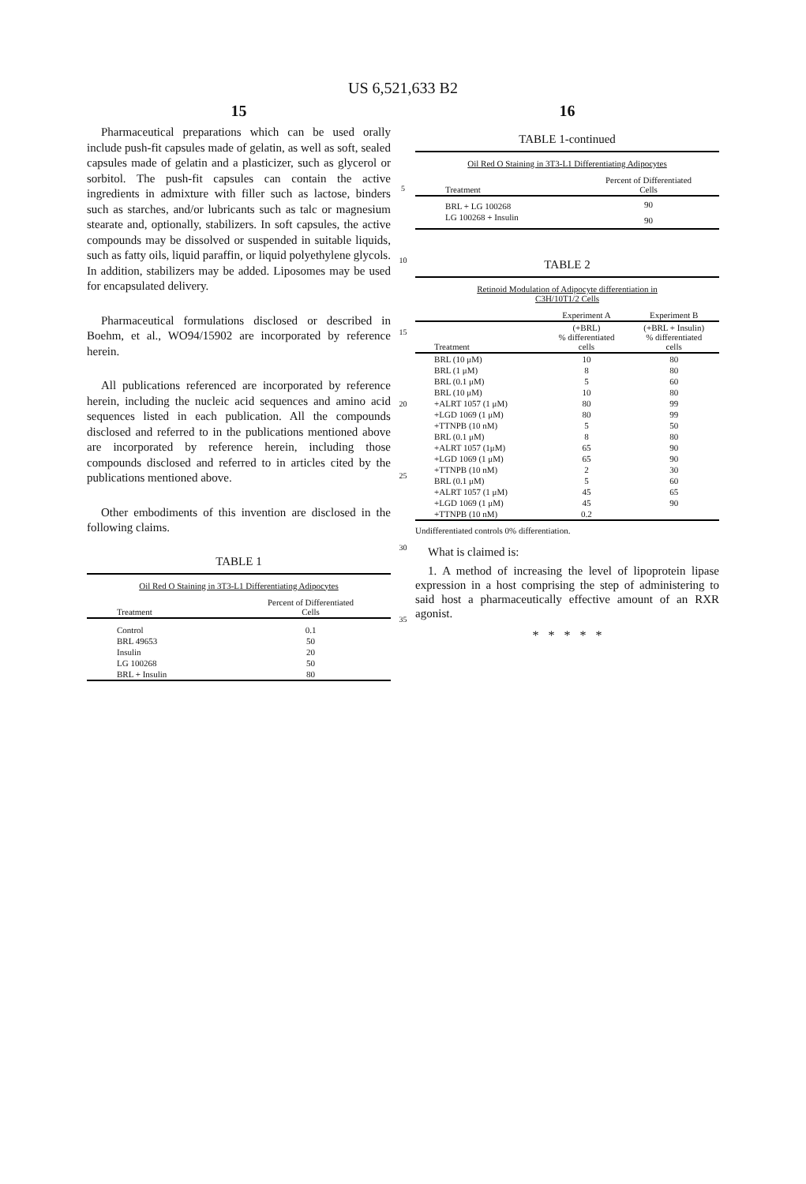US 6,521,633 B2
15
Pharmaceutical preparations which can be used orally include push-fit capsules made of gelatin, as well as soft, sealed capsules made of gelatin and a plasticizer, such as glycerol or sorbitol. The push-fit capsules can contain the active ingredients in admixture with filler such as lactose, binders such as starches, and/or lubricants such as talc or magnesium stearate and, optionally, stabilizers. In soft capsules, the active compounds may be dissolved or suspended in suitable liquids, such as fatty oils, liquid paraffin, or liquid polyethylene glycols. In addition, stabilizers may be added. Liposomes may be used for encapsulated delivery.
Pharmaceutical formulations disclosed or described in Boehm, et al., WO94/15902 are incorporated by reference herein.
All publications referenced are incorporated by reference herein, including the nucleic acid sequences and amino acid sequences listed in each publication. All the compounds disclosed and referred to in the publications mentioned above are incorporated by reference herein, including those compounds disclosed and referred to in articles cited by the publications mentioned above.
Other embodiments of this invention are disclosed in the following claims.
TABLE 1
| Oil Red O Staining in 3T3-L1 Differentiating Adipocytes | |
| Treatment | Percent of Differentiated Cells |
| Control | 0.1 |
| BRL 49653 | 50 |
| Insulin | 20 |
| LG 100268 | 50 |
| BRL + Insulin | 80 |
5
10
15
20
25
30
35
16
TABLE 1-continued
| Oil Red O Staining in 3T3-L1 Differentiating Adipocytes | |
| Treatment | Percent of Differentiated Cells |
| BRL + LG 100268 | 90 |
| LG 100268 + Insulin | 90 |
TABLE 2
| Retinoid Modulation of Adipocyte differentiation in C3H/10T1/2 Cells | | |
| | Experiment A | Experiment B |
| Treatment | (+BRL) % differentiated cells | (+BRL + Insulin) % differentiated cells |
| BRL (10 μM) | 10 | 80 |
| BRL (1 μM) | 8 | 80 |
| BRL (0.1 μM) | 5 | 60 |
| BRL (10 μM) | 10 | 80 |
| +ALRT 1057 (1 μM) | 80 | 99 |
| +LGD 1069 (1 μM) | 80 | 99 |
| +TTNPB (10 nM) | 5 | 50 |
| BRL (0.1 μM) | 8 | 80 |
| +ALRT 1057 (1μM) | 65 | 90 |
| +LGD 1069 (1 μM) | 65 | 90 |
| +TTNPB (10 nM) | 2 | 30 |
| BRL (0.1 μM) | 5 | 60 |
| +ALRT 1057 (1 μM) | 45 | 65 |
| +LGD 1069 (1 μM) | 45 | 90 |
| +TTNPB (10 nM) | 0.2 | |
Undifferentiated controls 0% differentiation.
What is claimed is:
1. A method of increasing the level of lipoprotein lipase expression in a host comprising the step of administering to said host a pharmaceutically effective amount of an RXR agonist.
* * * * *